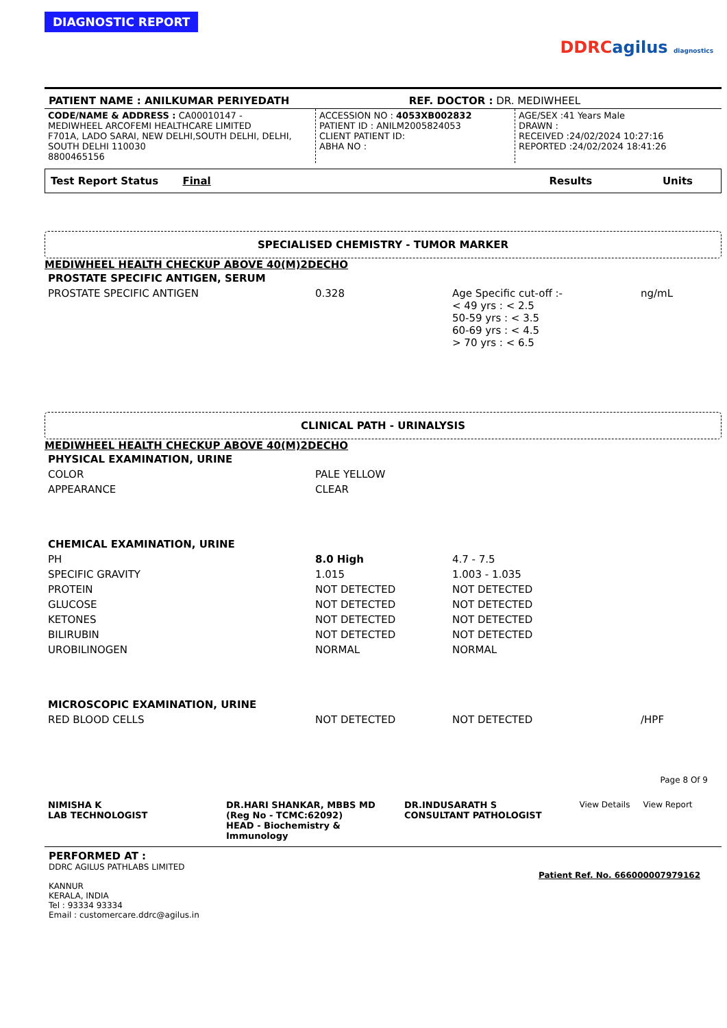DIAGNOSTIC REPORT
DDRC agilus diagnostics
PATIENT NAME : ANILKUMAR PERIYEDATH REF. DOCTOR : DR. MEDIWHEEL
| CODE/NAME & ADDRESS : CA00010147 - MEDIWHEEL ARCOFEMI HEALTHCARE LIMITED F701A, LADO SARAI, NEW DELHI,SOUTH DELHI, DELHI, SOUTH DELHI 110030 8800465156 | ACCESSION NO : 4053XB002832 PATIENT ID : ANILM2005824053 CLIENT PATIENT ID: ABHA NO : | AGE/SEX :41 Years Male DRAWN : RECEIVED :24/02/2024 10:27:16 REPORTED :24/02/2024 18:41:26 |
| Test Report Status Final | Results | | Units |
| --- | --- | --- | --- |
SPECIALISED CHEMISTRY - TUMOR MARKER
MEDIWHEEL HEALTH CHECKUP ABOVE 40(M)2DECHO
| PROSTATE SPECIFIC ANTIGEN, SERUM | | | |
| PROSTATE SPECIFIC ANTIGEN | 0.328 | Age Specific cut-off :- < 49 yrs : < 2.5 50-59 yrs : < 3.5 60-69 yrs : < 4.5 > 70 yrs : < 6.5 | ng/mL |
CLINICAL PATH - URINALYSIS
MEDIWHEEL HEALTH CHECKUP ABOVE 40(M)2DECHO
| PHYSICAL EXAMINATION, URINE | | | |
| COLOR | PALE YELLOW | | |
| APPEARANCE | CLEAR | | |
| CHEMICAL EXAMINATION, URINE | | | |
| PH | 8.0 High | 4.7 - 7.5 | |
| SPECIFIC GRAVITY | 1.015 | 1.003 - 1.035 | |
| PROTEIN | NOT DETECTED | NOT DETECTED | |
| GLUCOSE | NOT DETECTED | NOT DETECTED | |
| KETONES | NOT DETECTED | NOT DETECTED | |
| BILIRUBIN | NOT DETECTED | NOT DETECTED | |
| UROBILINOGEN | NORMAL | NORMAL | |
| MICROSCOPIC EXAMINATION, URINE | | | |
| RED BLOOD CELLS | NOT DETECTED | NOT DETECTED | /HPF |
Page 8 Of 9
| NIMISHA K LAB TECHNOLOGIST | DR.HARI SHANKAR, MBBS MD (Reg No - TCMC:62092) HEAD - Biochemistry & Immunology | DR.INDUSARATH S CONSULTANT PATHOLOGIST | View Details View Report |
PERFORMED AT :
DDRC AGILUS PATHLABS LIMITED
KANNUR
KERALA, INDIA
Tel : 93334 93334
Email : customercare.ddrc@agilus.in
Patient Ref. No. 666000007979162